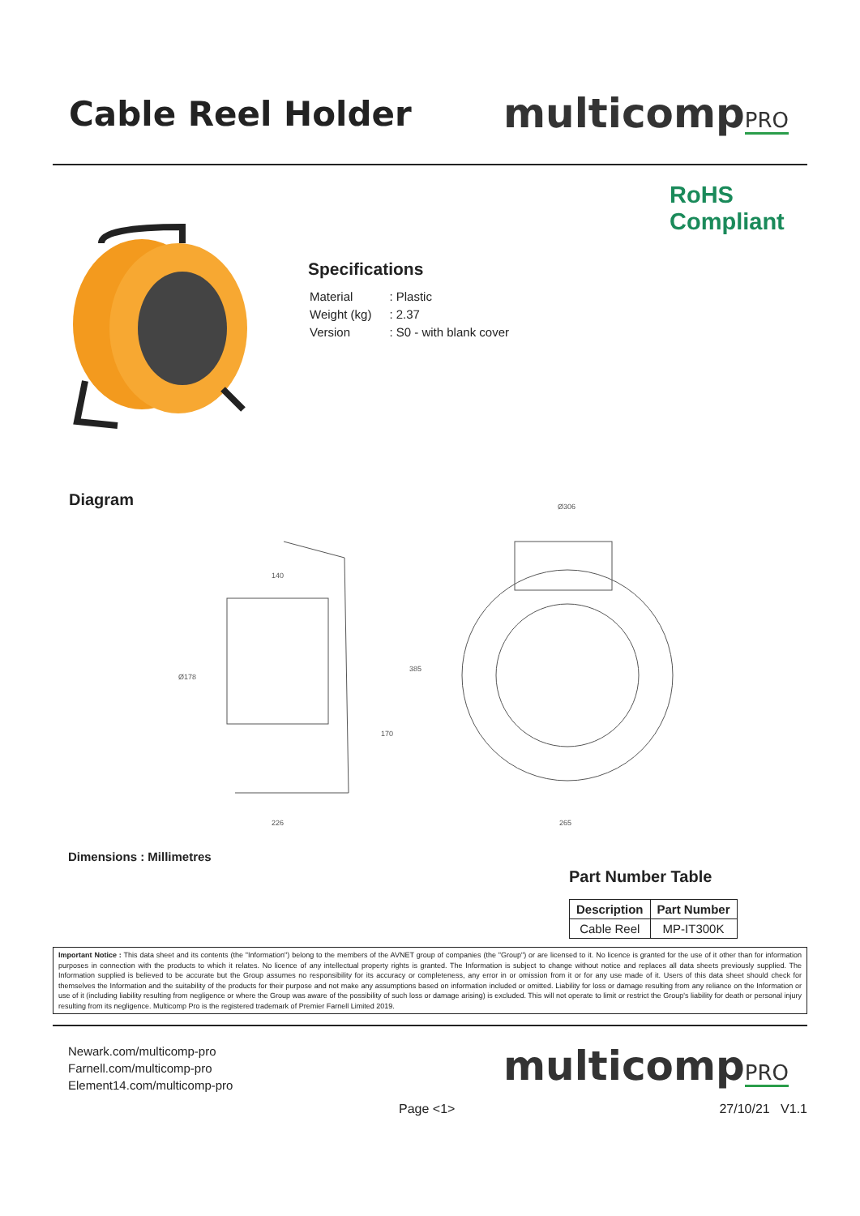Cable Reel Holder
multicompPRO
RoHS
Compliant
Specifications
| Material | : Plastic |
| Weight (kg) | : 2.37 |
| Version | : S0 - with blank cover |
Diagram
140
226
Ø178
385
170
Ø306
265
Dimensions : Millimetres
Part Number Table
| Description | Part Number |
| --- | --- |
| Cable Reel | MP-IT300K |
Important Notice : This data sheet and its contents (the "Information") belong to the members of the AVNET group of companies (the "Group") or are licensed to it. No licence is granted for the use of it other than for information purposes in connection with the products to which it relates. No licence of any intellectual property rights is granted. The Information is subject to change without notice and replaces all data sheets previously supplied. The Information supplied is believed to be accurate but the Group assumes no responsibility for its accuracy or completeness, any error in or omission from it or for any use made of it. Users of this data sheet should check for themselves the Information and the suitability of the products for their purpose and not make any assumptions based on information included or omitted. Liability for loss or damage resulting from any reliance on the Information or use of it (including liability resulting from negligence or where the Group was aware of the possibility of such loss or damage arising) is excluded. This will not operate to limit or restrict the Group's liability for death or personal injury resulting from its negligence. Multicomp Pro is the registered trademark of Premier Farnell Limited 2019.
Newark.com/multicomp-pro
Farnell.com/multicomp-pro
Element14.com/multicomp-pro
multicompPRO
Page <1> 27/10/21 V1.1